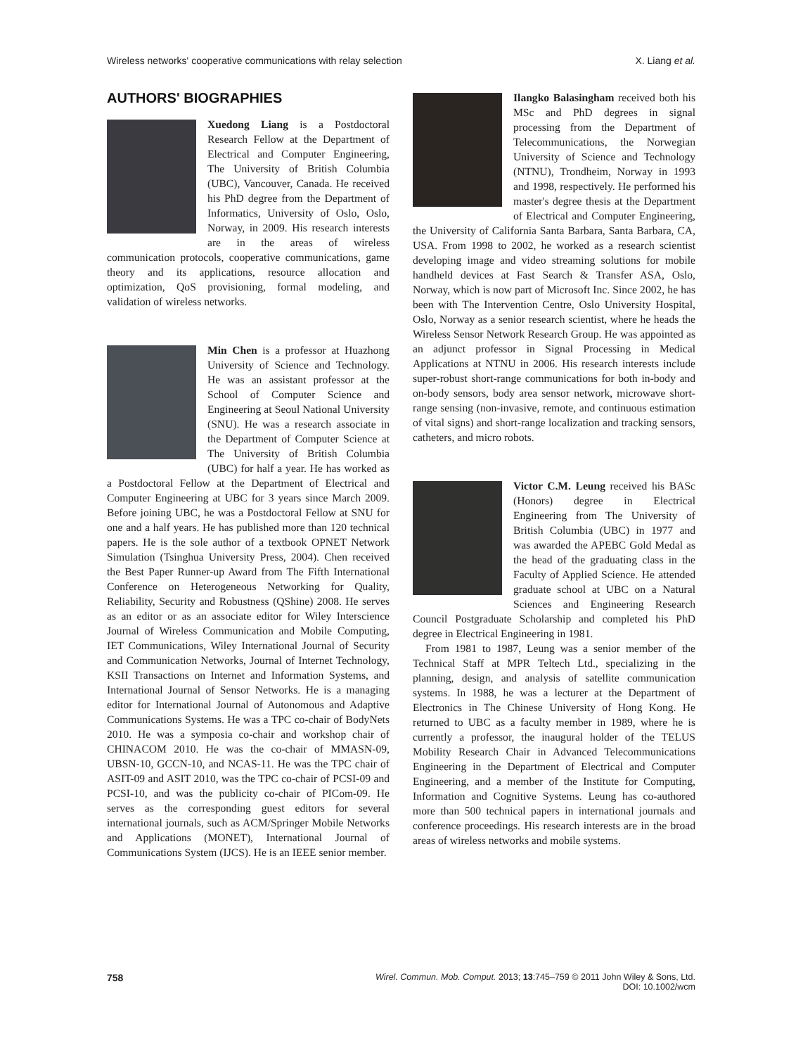Wireless networks' cooperative communications with relay selection X. Liang et al.
AUTHORS' BIOGRAPHIES
Xuedong Liang is a Postdoctoral Research Fellow at the Department of Electrical and Computer Engineering, The University of British Columbia (UBC), Vancouver, Canada. He received his PhD degree from the Department of Informatics, University of Oslo, Oslo, Norway, in 2009. His research interests are in the areas of wireless communication protocols, cooperative communications, game theory and its applications, resource allocation and optimization, QoS provisioning, formal modeling, and validation of wireless networks.
Min Chen is a professor at Huazhong University of Science and Technology. He was an assistant professor at the School of Computer Science and Engineering at Seoul National University (SNU). He was a research associate in the Department of Computer Science at The University of British Columbia (UBC) for half a year. He has worked as a Postdoctoral Fellow at the Department of Electrical and Computer Engineering at UBC for 3 years since March 2009. Before joining UBC, he was a Postdoctoral Fellow at SNU for one and a half years. He has published more than 120 technical papers. He is the sole author of a textbook OPNET Network Simulation (Tsinghua University Press, 2004). Chen received the Best Paper Runner-up Award from The Fifth International Conference on Heterogeneous Networking for Quality, Reliability, Security and Robustness (QShine) 2008. He serves as an editor or as an associate editor for Wiley Interscience Journal of Wireless Communication and Mobile Computing, IET Communications, Wiley International Journal of Security and Communication Networks, Journal of Internet Technology, KSII Transactions on Internet and Information Systems, and International Journal of Sensor Networks. He is a managing editor for International Journal of Autonomous and Adaptive Communications Systems. He was a TPC co-chair of BodyNets 2010. He was a symposia co-chair and workshop chair of CHINACOM 2010. He was the co-chair of MMASN-09, UBSN-10, GCCN-10, and NCAS-11. He was the TPC chair of ASIT-09 and ASIT 2010, was the TPC co-chair of PCSI-09 and PCSI-10, and was the publicity co-chair of PICom-09. He serves as the corresponding guest editors for several international journals, such as ACM/Springer Mobile Networks and Applications (MONET), International Journal of Communications System (IJCS). He is an IEEE senior member.
Ilangko Balasingham received both his MSc and PhD degrees in signal processing from the Department of Telecommunications, the Norwegian University of Science and Technology (NTNU), Trondheim, Norway in 1993 and 1998, respectively. He performed his master's degree thesis at the Department of Electrical and Computer Engineering, the University of California Santa Barbara, Santa Barbara, CA, USA. From 1998 to 2002, he worked as a research scientist developing image and video streaming solutions for mobile handheld devices at Fast Search & Transfer ASA, Oslo, Norway, which is now part of Microsoft Inc. Since 2002, he has been with The Intervention Centre, Oslo University Hospital, Oslo, Norway as a senior research scientist, where he heads the Wireless Sensor Network Research Group. He was appointed as an adjunct professor in Signal Processing in Medical Applications at NTNU in 2006. His research interests include super-robust short-range communications for both in-body and on-body sensors, body area sensor network, microwave short-range sensing (non-invasive, remote, and continuous estimation of vital signs) and short-range localization and tracking sensors, catheters, and micro robots.
Victor C.M. Leung received his BASc (Honors) degree in Electrical Engineering from The University of British Columbia (UBC) in 1977 and was awarded the APEBC Gold Medal as the head of the graduating class in the Faculty of Applied Science. He attended graduate school at UBC on a Natural Sciences and Engineering Research Council Postgraduate Scholarship and completed his PhD degree in Electrical Engineering in 1981.
From 1981 to 1987, Leung was a senior member of the Technical Staff at MPR Teltech Ltd., specializing in the planning, design, and analysis of satellite communication systems. In 1988, he was a lecturer at the Department of Electronics in The Chinese University of Hong Kong. He returned to UBC as a faculty member in 1989, where he is currently a professor, the inaugural holder of the TELUS Mobility Research Chair in Advanced Telecommunications Engineering in the Department of Electrical and Computer Engineering, and a member of the Institute for Computing, Information and Cognitive Systems. Leung has co-authored more than 500 technical papers in international journals and conference proceedings. His research interests are in the broad areas of wireless networks and mobile systems.
758 Wirel. Commun. Mob. Comput. 2013; 13:745–759 © 2011 John Wiley & Sons, Ltd.
DOI: 10.1002/wcm